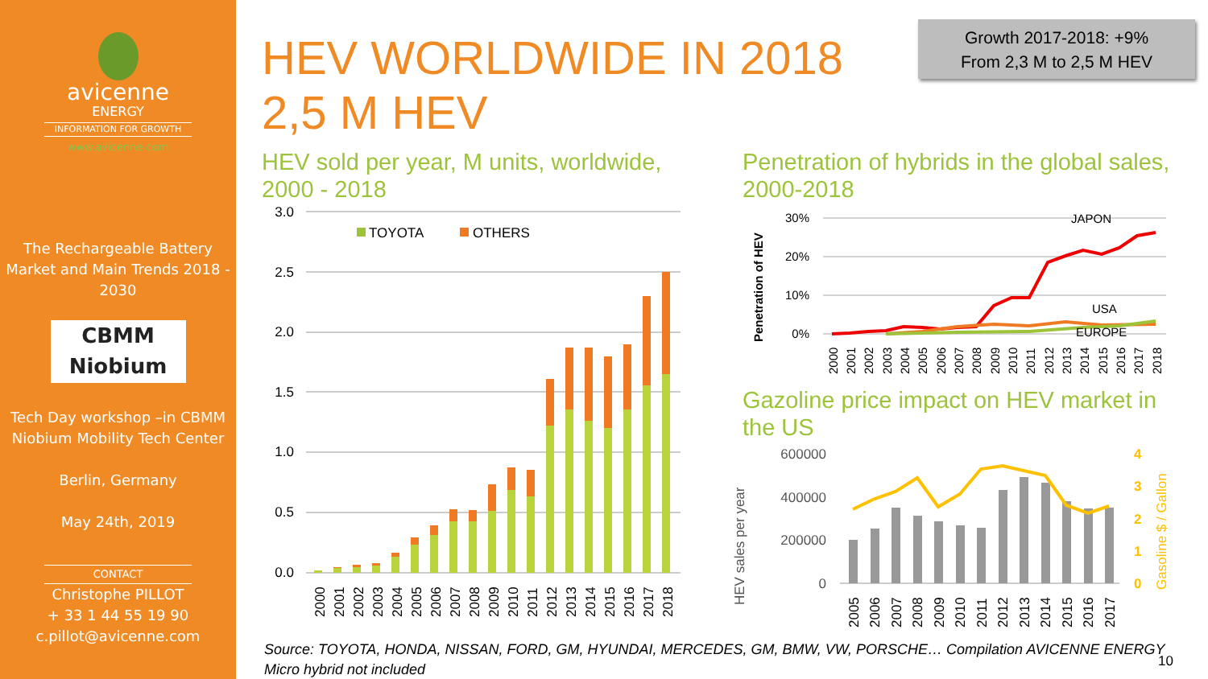avicenne
ENERGY
INFORMATION FOR GROWTH
www.avicenne.com
The Rechargeable Battery Market and Main Trends 2018 - 2030
CBMM
Niobium
Tech Day workshop –in CBMM Niobium Mobility Tech Center
Berlin, Germany
May 24th, 2019
CONTACT
Christophe PILLOT
+ 33 1 44 55 19 90
c.pillot@avicenne.com
HEV WORLDWIDE IN 2018
2,5 M HEV
Growth 2017-2018: +9%
From 2,3 M to 2,5 M HEV
HEV sold per year, M units, worldwide,
2000 - 2018
Penetration of hybrids in the global sales,
2000-2018
Gazoline price impact on HEV market in
the US
3.0
2.5
2.0
1.5
1.0
0.5
0.0
TOYOTA
OTHERS
2000
2001
2002
2003
2004
2005
2006
2007
2008
2009
2010
2011
2012
2013
2014
2015
2016
2017
2018
Penetration of HEV
30%
20%
10%
0%
JAPON
USA
EUROPE
2000
2001
2002
2003
2004
2005
2006
2007
2008
2009
2010
2011
2012
2013
2014
2015
2016
2017
2018
HEV sales per year
600000
400000
200000
0
4
3
2
1
0
Gasoline $ / Gallon
2005
2006
2007
2008
2009
2010
2011
2012
2013
2014
2015
2016
2017
Source: TOYOTA, HONDA, NISSAN, FORD, GM, HYUNDAI, MERCEDES, GM, BMW, VW, PORSCHE… Compilation AVICENNE ENERGY
Micro hybrid not included
10